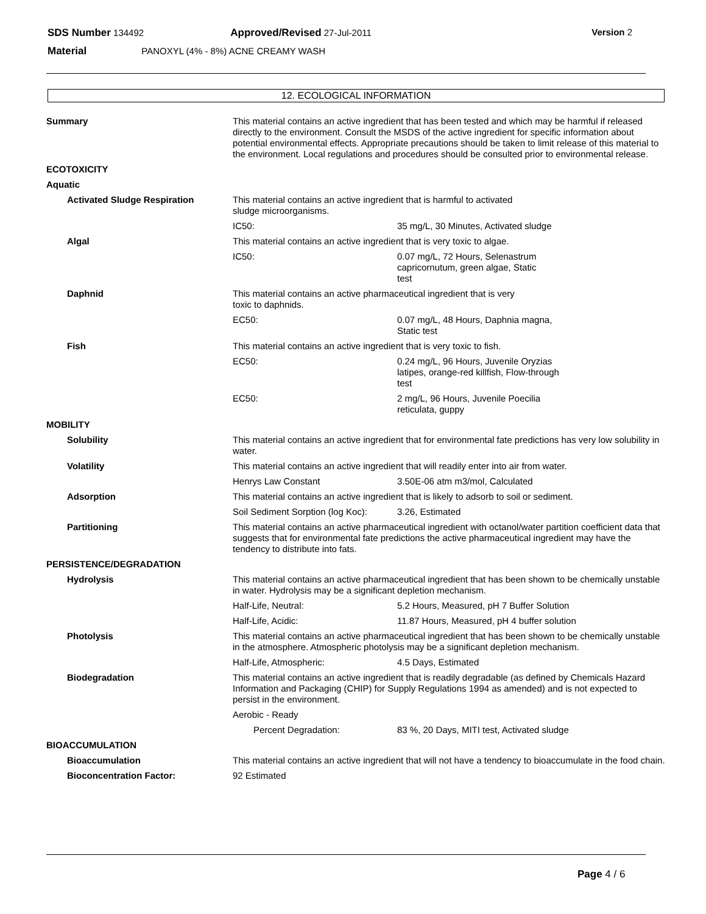SDS Number 134492 Approved/Revised 27-Jul-2011 Version 2
Material PANOXYL (4% - 8%) ACNE CREAMY WASH
12. ECOLOGICAL INFORMATION
| Summary | This material contains an active ingredient that has been tested and which may be harmful if released directly to the environment. Consult the MSDS of the active ingredient for specific information about potential environmental effects. Appropriate precautions should be taken to limit release of this material to the environment. Local regulations and procedures should be consulted prior to environmental release. | |
| ECOTOXICITY | | |
| Aquatic | | |
| Activated Sludge Respiration | This material contains an active ingredient that is harmful to activated sludge microorganisms. | |
| | IC50: | 35 mg/L, 30 Minutes, Activated sludge |
| Algal | This material contains an active ingredient that is very toxic to algae. | |
| | IC50: | 0.07 mg/L, 72 Hours, Selenastrum capricornutum, green algae, Static test |
| Daphnid | This material contains an active pharmaceutical ingredient that is very toxic to daphnids. | |
| | EC50: | 0.07 mg/L, 48 Hours, Daphnia magna, Static test |
| Fish | This material contains an active ingredient that is very toxic to fish. | |
| | EC50: | 0.24 mg/L, 96 Hours, Juvenile Oryzias latipes, orange-red killfish, Flow-through test |
| | EC50: | 2 mg/L, 96 Hours, Juvenile Poecilia reticulata, guppy |
| MOBILITY | | |
| Solubility | This material contains an active ingredient that for environmental fate predictions has very low solubility in water. | |
| Volatility | This material contains an active ingredient that will readily enter into air from water. | |
| | Henrys Law Constant | 3.50E-06 atm m3/mol, Calculated |
| Adsorption | This material contains an active ingredient that is likely to adsorb to soil or sediment. | |
| | Soil Sediment Sorption (log Koc): | 3.26, Estimated |
| Partitioning | This material contains an active pharmaceutical ingredient with octanol/water partition coefficient data that suggests that for environmental fate predictions the active pharmaceutical ingredient may have the tendency to distribute into fats. | |
| PERSISTENCE/DEGRADATION | | |
| Hydrolysis | This material contains an active pharmaceutical ingredient that has been shown to be chemically unstable in water. Hydrolysis may be a significant depletion mechanism. | |
| | Half-Life, Neutral: | 5.2 Hours, Measured, pH 7 Buffer Solution |
| | Half-Life, Acidic: | 11.87 Hours, Measured, pH 4 buffer solution |
| Photolysis | This material contains an active pharmaceutical ingredient that has been shown to be chemically unstable in the atmosphere. Atmospheric photolysis may be a significant depletion mechanism. | |
| | Half-Life, Atmospheric: | 4.5 Days, Estimated |
| Biodegradation | This material contains an active ingredient that is readily degradable (as defined by Chemicals Hazard Information and Packaging (CHIP) for Supply Regulations 1994 as amended) and is not expected to persist in the environment. | |
| | Aerobic - Ready | |
| | Percent Degradation: | 83 %, 20 Days, MITI test, Activated sludge |
| BIOACCUMULATION | | |
| Bioaccumulation | This material contains an active ingredient that will not have a tendency to bioaccumulate in the food chain. | |
| Bioconcentration Factor: | 92 Estimated | |
Page 4 / 6